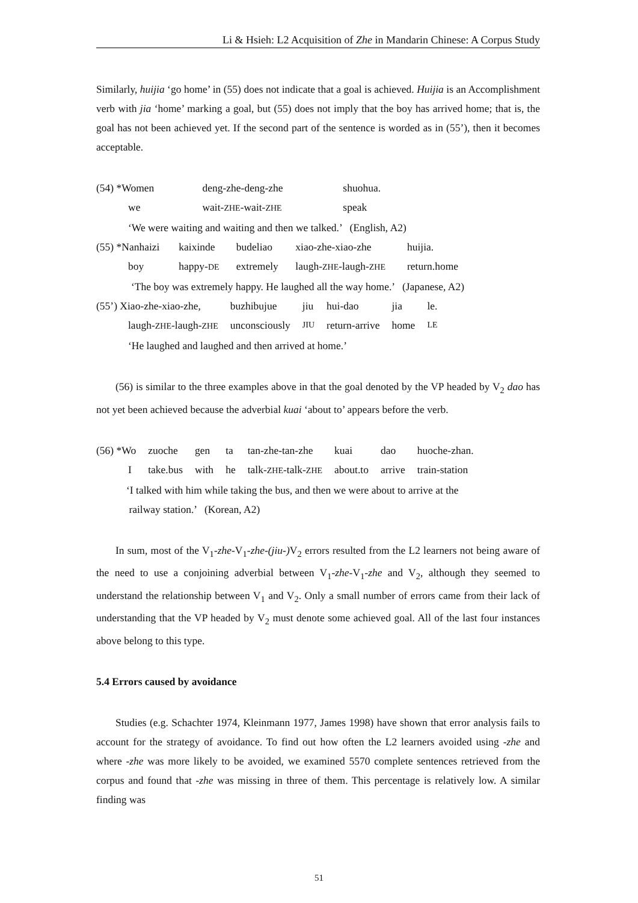Li & Hsieh: L2 Acquisition of Zhe in Mandarin Chinese: A Corpus Study
Similarly, huijia ‘go home’ in (55) does not indicate that a goal is achieved. Huijia is an Accomplishment verb with jia ‘home’ marking a goal, but (55) does not imply that the boy has arrived home; that is, the goal has not been achieved yet. If the second part of the sentence is worded as in (55’), then it becomes acceptable.
| (54) *Women | deng-zhe-deng-zhe | shuohua. |
| we | wait- ZHE -wait- ZHE | speak |
| ‘We were waiting and waiting and then we talked.’ (English, A2) | | |
| (55) *Nanhaizi | kaixinde | budeliao | xiao-zhe-xiao-zhe | huijia. |
| boy | happy- DE | extremely | laugh- ZHE -laugh- ZHE | return.home |
| ‘The boy was extremely happy. He laughed all the way home.’ (Japanese, A2) | | | | |
| (55’) Xiao-zhe-xiao-zhe, | buzhibujue | jiu | hui-dao | jia | le. |
| laugh- ZHE -laugh- ZHE | unconsciously | JIU | return-arrive | home | LE |
| ‘He laughed and laughed and then arrived at home.’ | | | | | |
(56) is similar to the three examples above in that the goal denoted by the VP headed by V<sub>2</sub> dao has not yet been achieved because the adverbial kuai ‘about to’ appears before the verb.
| (56) *Wo | zuoche | gen | ta | tan-zhe-tan-zhe | kuai | dao | huoche-zhan. |
| I | take.bus | with | he | talk- ZHE -talk- ZHE | about.to | arrive | train-station |
‘I talked with him while taking the bus, and then we were about to arrive at the
railway station.’ (Korean, A2)
In sum, most of the V<sub>1</sub>-zhe-V<sub>1</sub>-zhe-(jiu-) V<sub>2</sub> errors resulted from the L2 learners not being aware of the need to use a conjoining adverbial between V<sub>1</sub>-zhe-V<sub>1</sub>-zhe and V<sub>2</sub>, although they seemed to understand the relationship between V<sub>1</sub> and V<sub>2</sub>. Only a small number of errors came from their lack of understanding that the VP headed by V<sub>2</sub> must denote some achieved goal. All of the last four instances above belong to this type.
5.4 Errors caused by avoidance
Studies (e.g. Schachter 1974, Kleinmann 1977, James 1998) have shown that error analysis fails to account for the strategy of avoidance. To find out how often the L2 learners avoided using -zhe and where -zhe was more likely to be avoided, we examined 5570 complete sentences retrieved from the corpus and found that -zhe was missing in three of them. This percentage is relatively low. A similar finding was
51